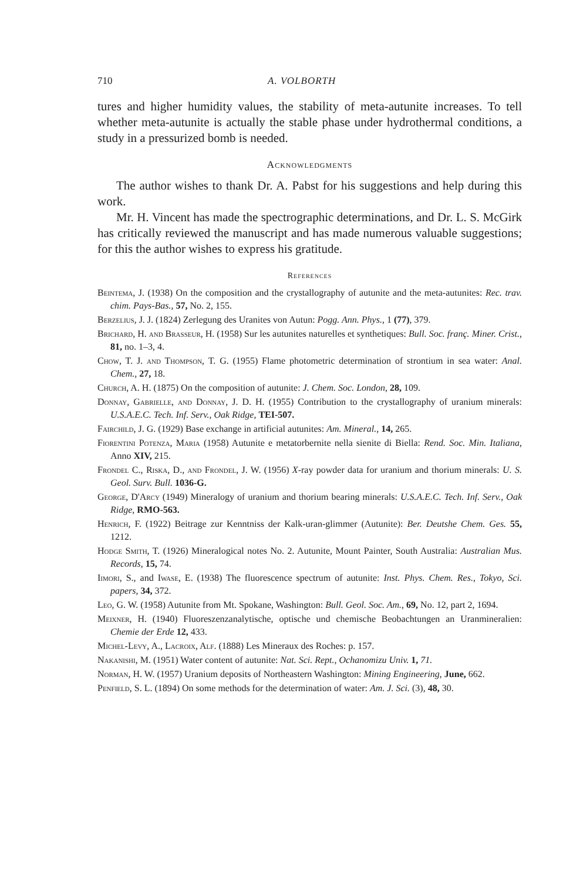710 A. VOLBORTH
tures and higher humidity values, the stability of meta-autunite increases. To tell whether meta-autunite is actually the stable phase under hydrothermal conditions, a study in a pressurized bomb is needed.
Acknowledgments
The author wishes to thank Dr. A. Pabst for his suggestions and help during this work.
Mr. H. Vincent has made the spectrographic determinations, and Dr. L. S. McGirk has critically reviewed the manuscript and has made numerous valuable suggestions; for this the author wishes to express his gratitude.
References
Beintema, J. (1938) On the composition and the crystallography of autunite and the meta-autunites: Rec. trav. chim. Pays-Bas., 57, No. 2, 155.
Berzelius, J. J. (1824) Zerlegung des Uranites von Autun: Pogg. Ann. Phys., 1 (77), 379.
Brichard, H. and Brasseur, H. (1958) Sur les autunites naturelles et synthetiques: Bull. Soc. franç. Miner. Crist., 81, no. 1–3, 4.
Chow, T. J. and Thompson, T. G. (1955) Flame photometric determination of strontium in sea water: Anal. Chem., 27, 18.
Church, A. H. (1875) On the composition of autunite: J. Chem. Soc. London, 28, 109.
Donnay, Gabrielle, and Donnay, J. D. H. (1955) Contribution to the crystallography of uranium minerals: U.S.A.E.C. Tech. Inf. Serv., Oak Ridge, TEI-507.
Fairchild, J. G. (1929) Base exchange in artificial autunites: Am. Mineral., 14, 265.
Fiorentini Potenza, Maria (1958) Autunite e metatorbernite nella sienite di Biella: Rend. Soc. Min. Italiana, Anno XIV, 215.
Frondel C., Riska, D., and Frondel, J. W. (1956) X-ray powder data for uranium and thorium minerals: U. S. Geol. Surv. Bull. 1036-G.
George, D'Arcy (1949) Mineralogy of uranium and thorium bearing minerals: U.S.A.E.C. Tech. Inf. Serv., Oak Ridge, RMO-563.
Henrich, F. (1922) Beitrage zur Kenntniss der Kalk-uran-glimmer (Autunite): Ber. Deutshe Chem. Ges. 55, 1212.
Hodge Smith, T. (1926) Mineralogical notes No. 2. Autunite, Mount Painter, South Australia: Australian Mus. Records, 15, 74.
Iimori, S., and Iwase, E. (1938) The fluorescence spectrum of autunite: Inst. Phys. Chem. Res., Tokyo, Sci. papers, 34, 372.
Leo, G. W. (1958) Autunite from Mt. Spokane, Washington: Bull. Geol. Soc. Am., 69, No. 12, part 2, 1694.
Meixner, H. (1940) Fluoreszenzanalytische, optische und chemische Beobachtungen an Uranmineralien: Chemie der Erde 12, 433.
Michel-Levy, A., Lacroix, Alf. (1888) Les Mineraux des Roches: p. 157.
Nakanishi, M. (1951) Water content of autunite: Nat. Sci. Rept., Ochanomizu Univ. 1, 71.
Norman, H. W. (1957) Uranium deposits of Northeastern Washington: Mining Engineering, June, 662.
Penfield, S. L. (1894) On some methods for the determination of water: Am. J. Sci. (3), 48, 30.